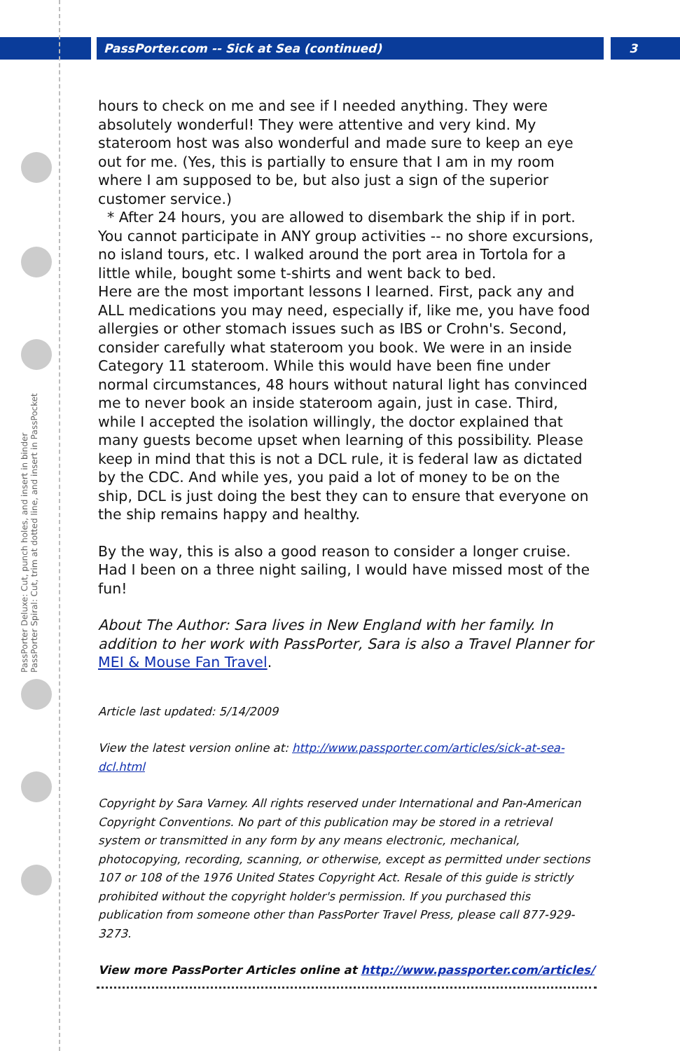PassPorter.com -- Sick at Sea (continued) 3
PassPorter Deluxe: Cut, punch holes, and insert in binder
PassPorter Spiral: Cut, trim at dotted line, and insert in PassPocket
hours to check on me and see if I needed anything. They were absolutely wonderful! They were attentive and very kind. My stateroom host was also wonderful and made sure to keep an eye out for me. (Yes, this is partially to ensure that I am in my room where I am supposed to be, but also just a sign of the superior customer service.)
* After 24 hours, you are allowed to disembark the ship if in port. You cannot participate in ANY group activities -- no shore excursions, no island tours, etc. I walked around the port area in Tortola for a little while, bought some t-shirts and went back to bed.
Here are the most important lessons I learned. First, pack any and ALL medications you may need, especially if, like me, you have food allergies or other stomach issues such as IBS or Crohn's. Second, consider carefully what stateroom you book. We were in an inside Category 11 stateroom. While this would have been fine under normal circumstances, 48 hours without natural light has convinced me to never book an inside stateroom again, just in case. Third, while I accepted the isolation willingly, the doctor explained that many guests become upset when learning of this possibility. Please keep in mind that this is not a DCL rule, it is federal law as dictated by the CDC. And while yes, you paid a lot of money to be on the ship, DCL is just doing the best they can to ensure that everyone on the ship remains happy and healthy.
By the way, this is also a good reason to consider a longer cruise. Had I been on a three night sailing, I would have missed most of the fun!
About The Author: Sara lives in New England with her family. In addition to her work with PassPorter, Sara is also a Travel Planner for MEI & Mouse Fan Travel.
Article last updated: 5/14/2009
View the latest version online at: http://www.passporter.com/articles/sick-at-sea-dcl.html
Copyright by Sara Varney. All rights reserved under International and Pan-American Copyright Conventions. No part of this publication may be stored in a retrieval system or transmitted in any form by any means electronic, mechanical, photocopying, recording, scanning, or otherwise, except as permitted under sections 107 or 108 of the 1976 United States Copyright Act. Resale of this guide is strictly prohibited without the copyright holder's permission. If you purchased this publication from someone other than PassPorter Travel Press, please call 877-929-3273.
View more PassPorter Articles online at http://www.passporter.com/articles/